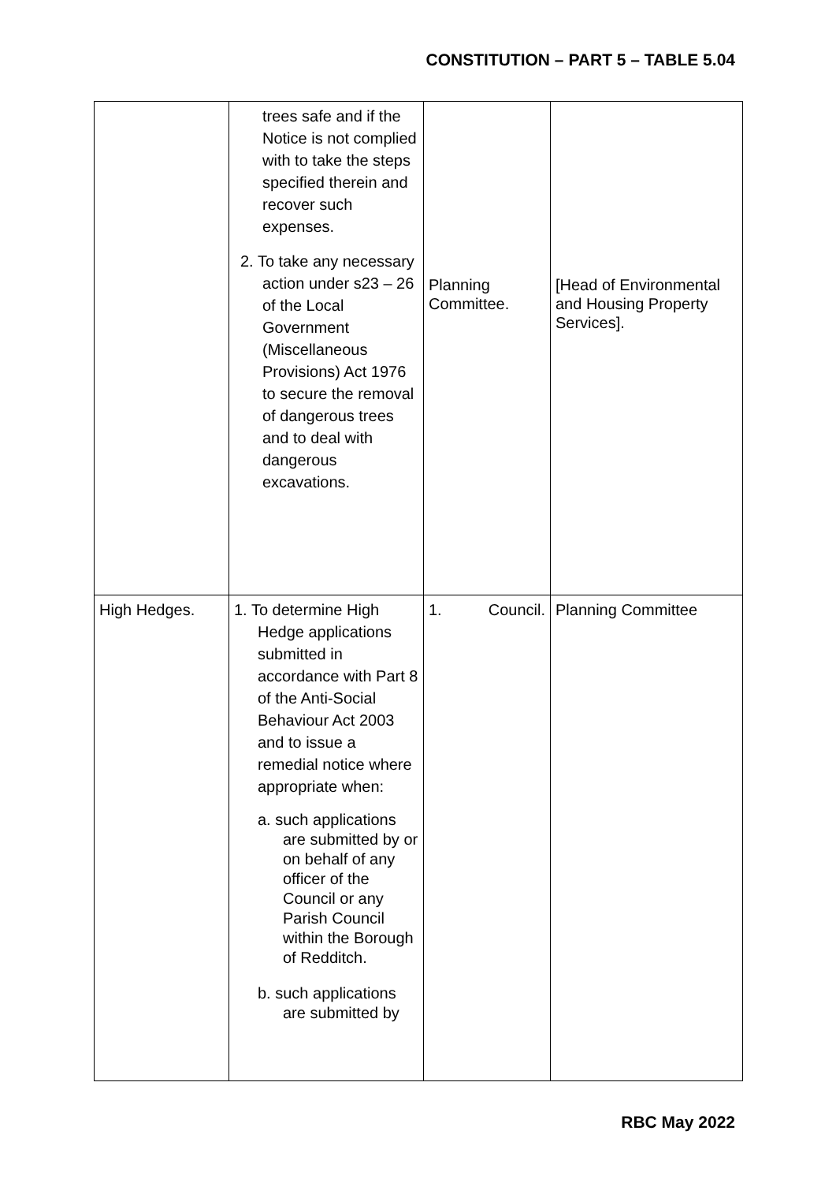CONSTITUTION – PART 5 – TABLE 5.04
| | trees safe and if the Notice is not complied with to take the steps specified therein and recover such expenses. 2. To take any necessary action under s23 – 26 of the Local Government (Miscellaneous Provisions) Act 1976 to secure the removal of dangerous trees and to deal with dangerous excavations. | Planning Committee. | [Head of Environmental and Housing Property Services]. |
| High Hedges. | 1. To determine High Hedge applications submitted in accordance with Part 8 of the Anti-Social Behaviour Act 2003 and to issue a remedial notice where appropriate when: a. such applications are submitted by or on behalf of any officer of the Council or any Parish Council within the Borough of Redditch. b. such applications are submitted by | 1. Council. | Planning Committee |
RBC May 2022